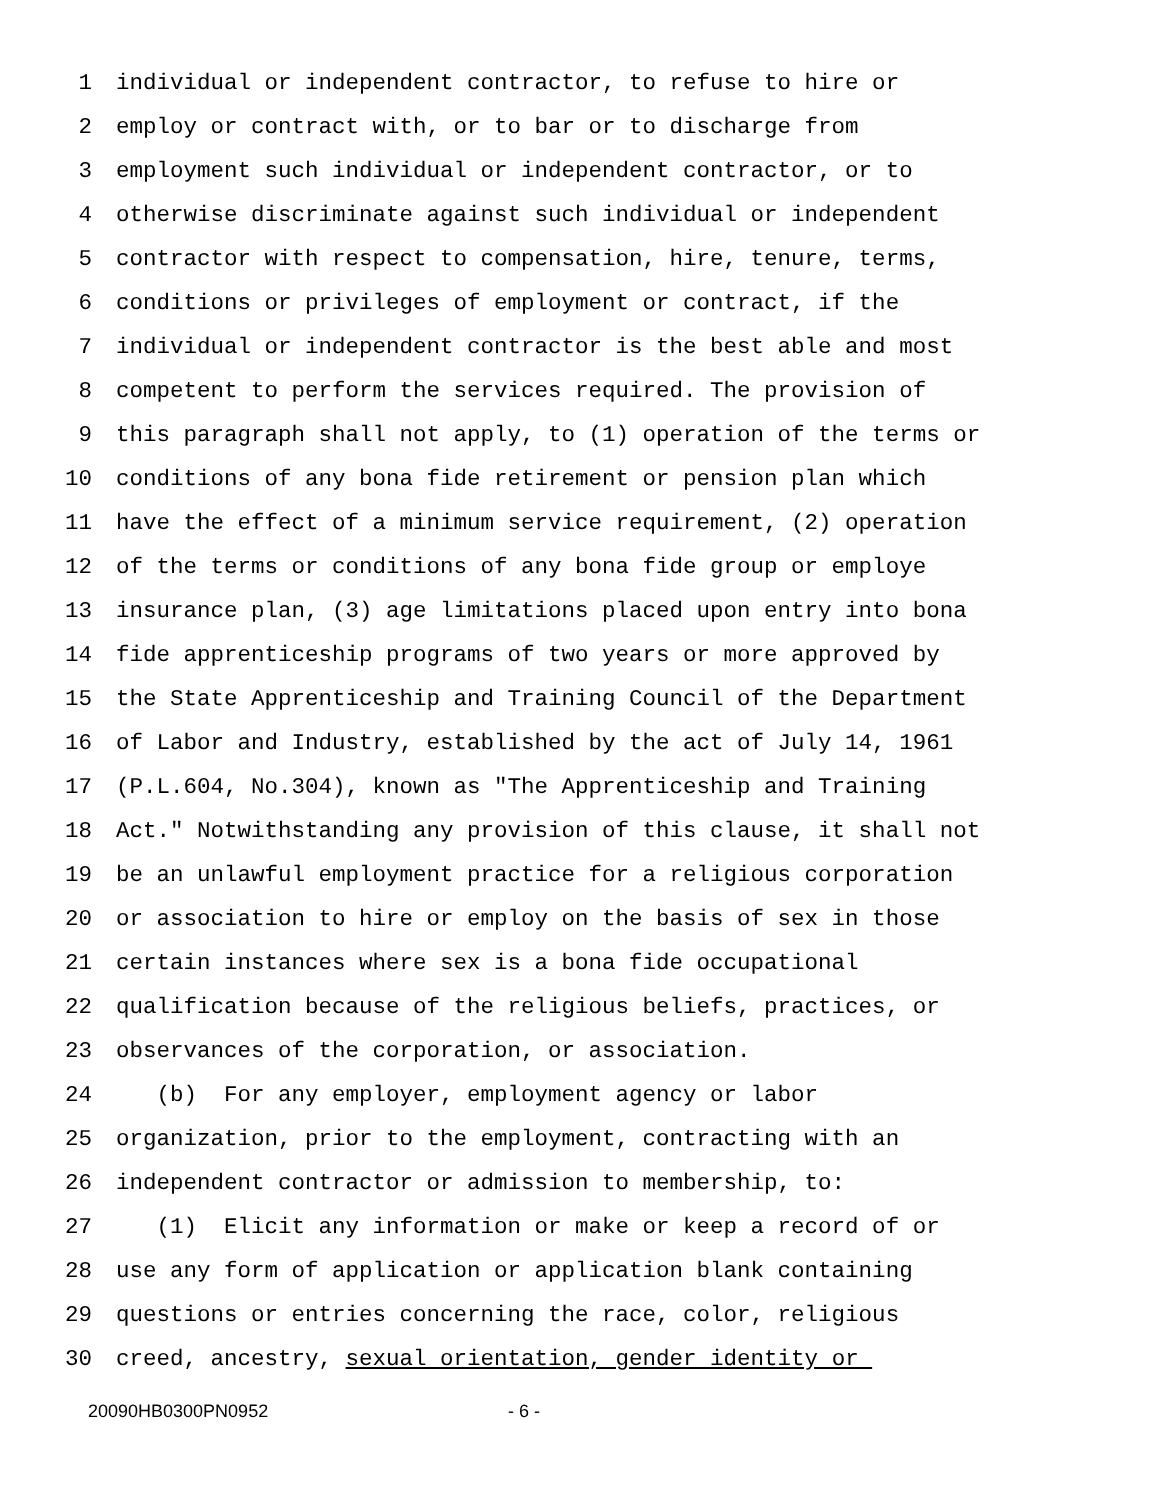1 individual or independent contractor, to refuse to hire or
2 employ or contract with, or to bar or to discharge from
3 employment such individual or independent contractor, or to
4 otherwise discriminate against such individual or independent
5 contractor with respect to compensation, hire, tenure, terms,
6 conditions or privileges of employment or contract, if the
7 individual or independent contractor is the best able and most
8 competent to perform the services required. The provision of
9 this paragraph shall not apply, to (1) operation of the terms or
10 conditions of any bona fide retirement or pension plan which
11 have the effect of a minimum service requirement, (2) operation
12 of the terms or conditions of any bona fide group or employe
13 insurance plan, (3) age limitations placed upon entry into bona
14 fide apprenticeship programs of two years or more approved by
15 the State Apprenticeship and Training Council of the Department
16 of Labor and Industry, established by the act of July 14, 1961
17 (P.L.604, No.304), known as "The Apprenticeship and Training
18 Act." Notwithstanding any provision of this clause, it shall not
19 be an unlawful employment practice for a religious corporation
20 or association to hire or employ on the basis of sex in those
21 certain instances where sex is a bona fide occupational
22 qualification because of the religious beliefs, practices, or
23 observances of the corporation, or association.
24 (b) For any employer, employment agency or labor
25 organization, prior to the employment, contracting with an
26 independent contractor or admission to membership, to:
27 (1) Elicit any information or make or keep a record of or
28 use any form of application or application blank containing
29 questions or entries concerning the race, color, religious
30 creed, ancestry, sexual orientation, gender identity or
20090HB0300PN0952 - 6 -